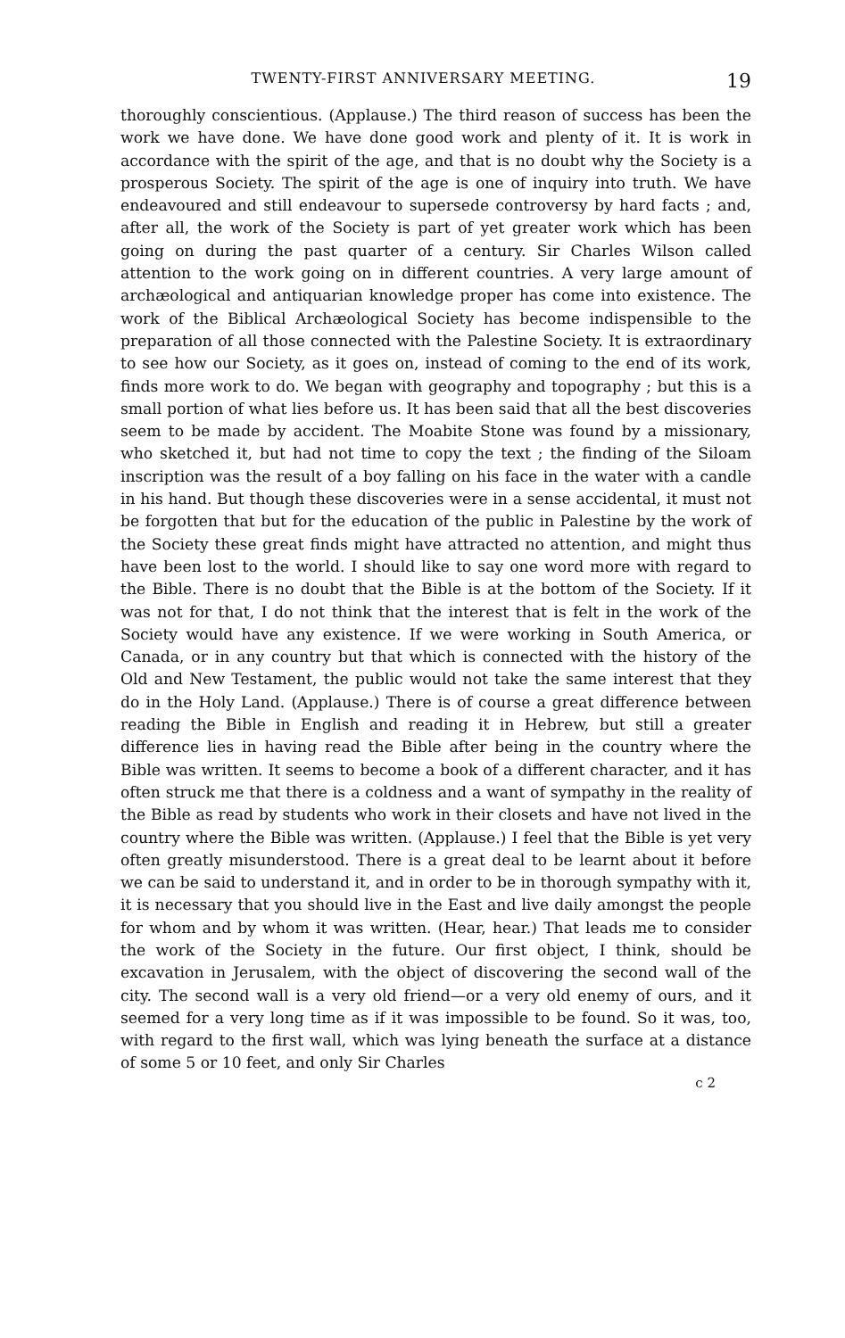TWENTY-FIRST ANNIVERSARY MEETING. 19
thoroughly conscientious. (Applause.) The third reason of success has been the work we have done. We have done good work and plenty of it. It is work in accordance with the spirit of the age, and that is no doubt why the Society is a prosperous Society. The spirit of the age is one of inquiry into truth. We have endeavoured and still endeavour to supersede controversy by hard facts ; and, after all, the work of the Society is part of yet greater work which has been going on during the past quarter of a century. Sir Charles Wilson called attention to the work going on in different countries. A very large amount of archæological and antiquarian knowledge proper has come into existence. The work of the Biblical Archæological Society has become indispensible to the preparation of all those connected with the Palestine Society. It is extraordinary to see how our Society, as it goes on, instead of coming to the end of its work, finds more work to do. We began with geography and topography ; but this is a small portion of what lies before us. It has been said that all the best discoveries seem to be made by accident. The Moabite Stone was found by a missionary, who sketched it, but had not time to copy the text ; the finding of the Siloam inscription was the result of a boy falling on his face in the water with a candle in his hand. But though these discoveries were in a sense accidental, it must not be forgotten that but for the education of the public in Palestine by the work of the Society these great finds might have attracted no attention, and might thus have been lost to the world. I should like to say one word more with regard to the Bible. There is no doubt that the Bible is at the bottom of the Society. If it was not for that, I do not think that the interest that is felt in the work of the Society would have any existence. If we were working in South America, or Canada, or in any country but that which is connected with the history of the Old and New Testament, the public would not take the same interest that they do in the Holy Land. (Applause.) There is of course a great difference between reading the Bible in English and reading it in Hebrew, but still a greater difference lies in having read the Bible after being in the country where the Bible was written. It seems to become a book of a different character, and it has often struck me that there is a coldness and a want of sympathy in the reality of the Bible as read by students who work in their closets and have not lived in the country where the Bible was written. (Applause.) I feel that the Bible is yet very often greatly misunderstood. There is a great deal to be learnt about it before we can be said to understand it, and in order to be in thorough sympathy with it, it is necessary that you should live in the East and live daily amongst the people for whom and by whom it was written. (Hear, hear.) That leads me to consider the work of the Society in the future. Our first object, I think, should be excavation in Jerusalem, with the object of discovering the second wall of the city. The second wall is a very old friend—or a very old enemy of ours, and it seemed for a very long time as if it was impossible to be found. So it was, too, with regard to the first wall, which was lying beneath the surface at a distance of some 5 or 10 feet, and only Sir Charles
c 2